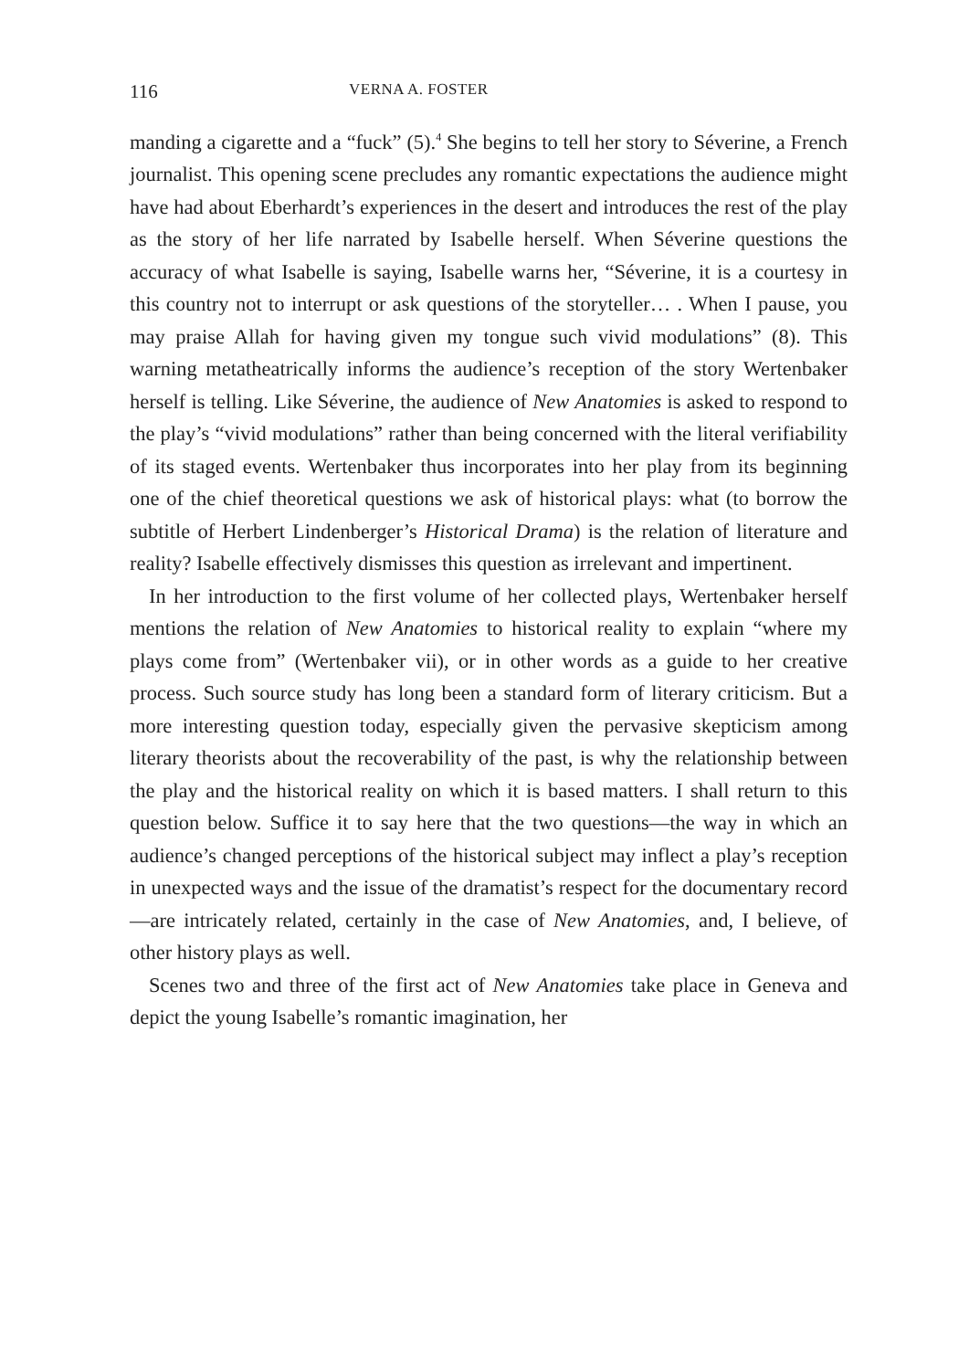116 VERNA A. FOSTER
manding a cigarette and a “fuck” (5).<sup>4</sup> She begins to tell her story to Séverine, a French journalist. This opening scene precludes any romantic expectations the audience might have had about Eberhardt’s experiences in the desert and introduces the rest of the play as the story of her life narrated by Isabelle herself. When Séverine questions the accuracy of what Isabelle is saying, Isabelle warns her, “Séverine, it is a courtesy in this country not to interrupt or ask questions of the storyteller… . When I pause, you may praise Allah for having given my tongue such vivid modulations” (8). This warning metatheatrically informs the audience’s reception of the story Wertenbaker herself is telling. Like Séverine, the audience of New Anatomies is asked to respond to the play’s “vivid modulations” rather than being concerned with the literal verifiability of its staged events. Wertenbaker thus incorporates into her play from its beginning one of the chief theoretical questions we ask of historical plays: what (to borrow the subtitle of Herbert Lindenberger’s Historical Drama) is the relation of literature and reality? Isabelle effectively dismisses this question as irrelevant and impertinent.
In her introduction to the first volume of her collected plays, Wertenbaker herself mentions the relation of New Anatomies to historical reality to explain “where my plays come from” (Wertenbaker vii), or in other words as a guide to her creative process. Such source study has long been a standard form of literary criticism. But a more interesting question today, especially given the pervasive skepticism among literary theorists about the recoverability of the past, is why the relationship between the play and the historical reality on which it is based matters. I shall return to this question below. Suffice it to say here that the two questions—the way in which an audience’s changed perceptions of the historical subject may inflect a play’s reception in unexpected ways and the issue of the dramatist’s respect for the documentary record—are intricately related, certainly in the case of New Anatomies, and, I believe, of other history plays as well.
Scenes two and three of the first act of New Anatomies take place in Geneva and depict the young Isabelle’s romantic imagination, her